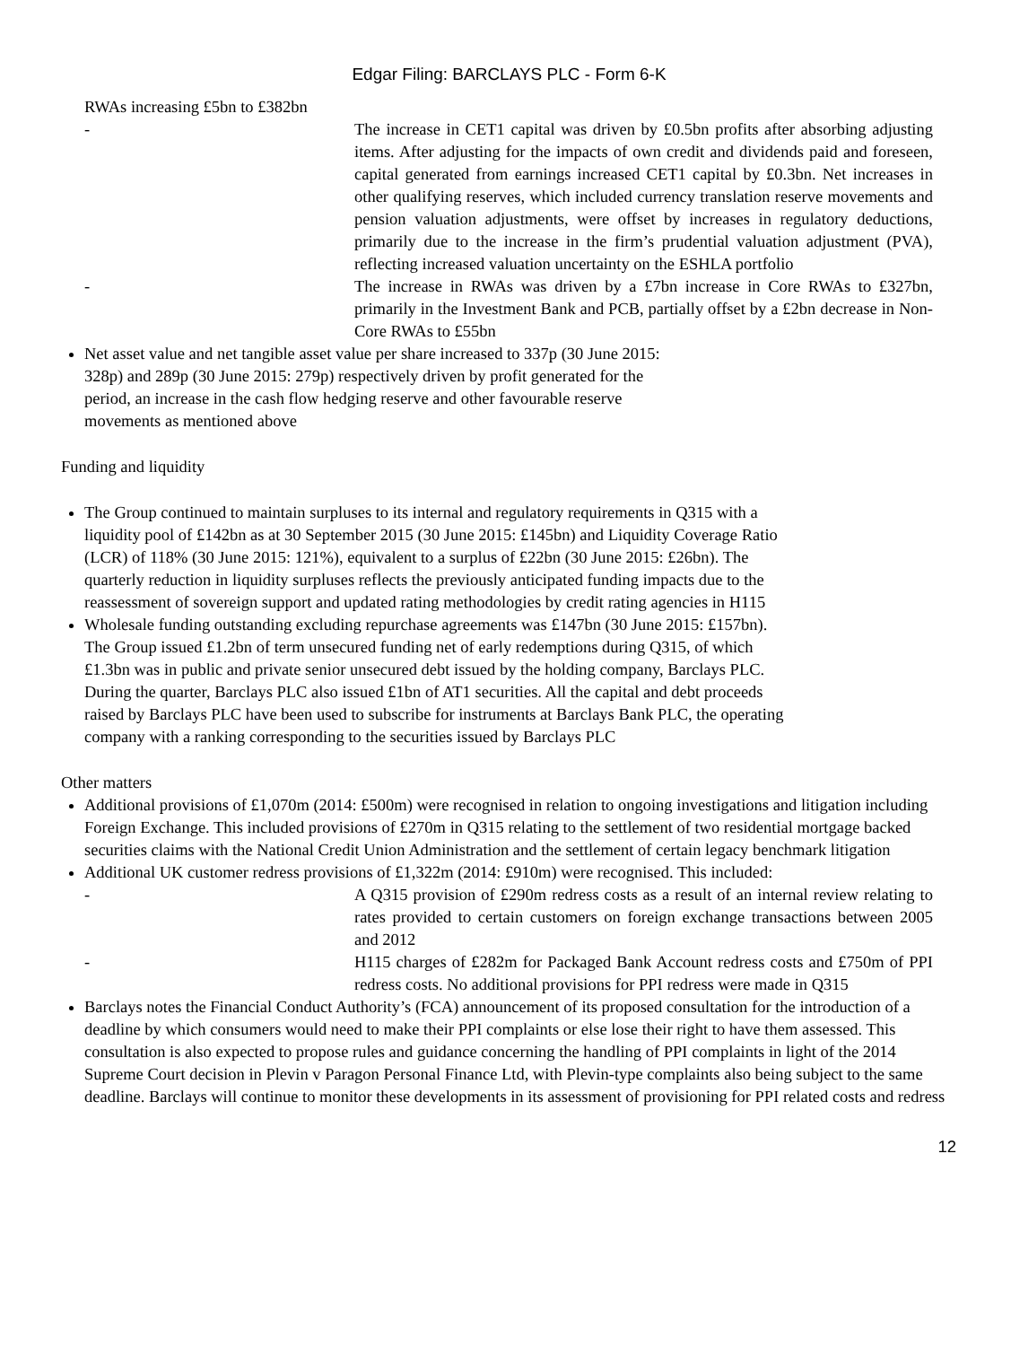Edgar Filing: BARCLAYS PLC - Form 6-K
RWAs increasing £5bn to £382bn
- The increase in CET1 capital was driven by £0.5bn profits after absorbing adjusting items. After adjusting for the impacts of own credit and dividends paid and foreseen, capital generated from earnings increased CET1 capital by £0.3bn. Net increases in other qualifying reserves, which included currency translation reserve movements and pension valuation adjustments, were offset by increases in regulatory deductions, primarily due to the increase in the firm’s prudential valuation adjustment (PVA), reflecting increased valuation uncertainty on the ESHLA portfolio
- The increase in RWAs was driven by a £7bn increase in Core RWAs to £327bn, primarily in the Investment Bank and PCB, partially offset by a £2bn decrease in Non-Core RWAs to £55bn
Net asset value and net tangible asset value per share increased to 337p (30 June 2015: 328p) and 289p (30 June 2015: 279p) respectively driven by profit generated for the period, an increase in the cash flow hedging reserve and other favourable reserve movements as mentioned above
Funding and liquidity
The Group continued to maintain surpluses to its internal and regulatory requirements in Q315 with a liquidity pool of £142bn as at 30 September 2015 (30 June 2015: £145bn) and Liquidity Coverage Ratio (LCR) of 118% (30 June 2015: 121%), equivalent to a surplus of £22bn (30 June 2015: £26bn). The quarterly reduction in liquidity surpluses reflects the previously anticipated funding impacts due to the reassessment of sovereign support and updated rating methodologies by credit rating agencies in H115
Wholesale funding outstanding excluding repurchase agreements was £147bn (30 June 2015: £157bn). The Group issued £1.2bn of term unsecured funding net of early redemptions during Q315, of which £1.3bn was in public and private senior unsecured debt issued by the holding company, Barclays PLC. During the quarter, Barclays PLC also issued £1bn of AT1 securities. All the capital and debt proceeds raised by Barclays PLC have been used to subscribe for instruments at Barclays Bank PLC, the operating company with a ranking corresponding to the securities issued by Barclays PLC
Other matters
Additional provisions of £1,070m (2014: £500m) were recognised in relation to ongoing investigations and litigation including Foreign Exchange. This included provisions of £270m in Q315 relating to the settlement of two residential mortgage backed securities claims with the National Credit Union Administration and the settlement of certain legacy benchmark litigation
Additional UK customer redress provisions of £1,322m (2014: £910m) were recognised. This included:
- A Q315 provision of £290m redress costs as a result of an internal review relating to rates provided to certain customers on foreign exchange transactions between 2005 and 2012
- H115 charges of £282m for Packaged Bank Account redress costs and £750m of PPI redress costs. No additional provisions for PPI redress were made in Q315
Barclays notes the Financial Conduct Authority’s (FCA) announcement of its proposed consultation for the introduction of a deadline by which consumers would need to make their PPI complaints or else lose their right to have them assessed. This consultation is also expected to propose rules and guidance concerning the handling of PPI complaints in light of the 2014 Supreme Court decision in Plevin v Paragon Personal Finance Ltd, with Plevin-type complaints also being subject to the same deadline. Barclays will continue to monitor these developments in its assessment of provisioning for PPI related costs and redress
12